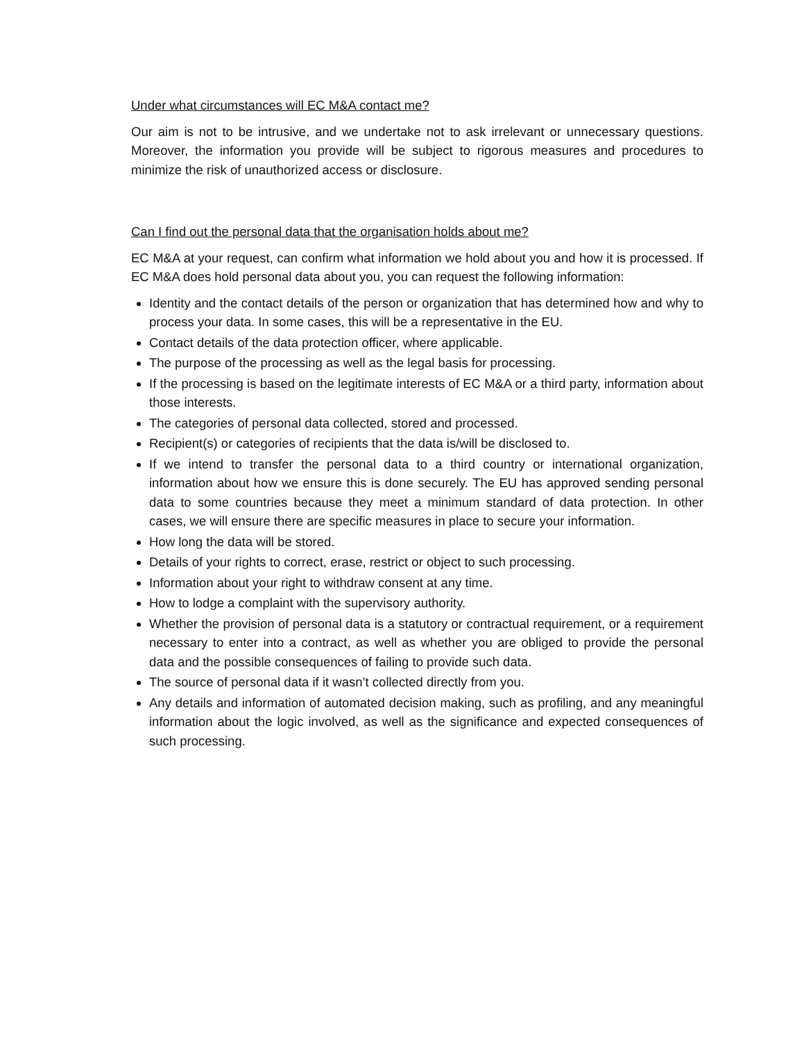Under what circumstances will EC M&A contact me?
Our aim is not to be intrusive, and we undertake not to ask irrelevant or unnecessary questions. Moreover, the information you provide will be subject to rigorous measures and procedures to minimize the risk of unauthorized access or disclosure.
Can I find out the personal data that the organisation holds about me?
EC M&A at your request, can confirm what information we hold about you and how it is processed. If EC M&A does hold personal data about you, you can request the following information:
Identity and the contact details of the person or organization that has determined how and why to process your data. In some cases, this will be a representative in the EU.
Contact details of the data protection officer, where applicable.
The purpose of the processing as well as the legal basis for processing.
If the processing is based on the legitimate interests of EC M&A or a third party, information about those interests.
The categories of personal data collected, stored and processed.
Recipient(s) or categories of recipients that the data is/will be disclosed to.
If we intend to transfer the personal data to a third country or international organization, information about how we ensure this is done securely. The EU has approved sending personal data to some countries because they meet a minimum standard of data protection. In other cases, we will ensure there are specific measures in place to secure your information.
How long the data will be stored.
Details of your rights to correct, erase, restrict or object to such processing.
Information about your right to withdraw consent at any time.
How to lodge a complaint with the supervisory authority.
Whether the provision of personal data is a statutory or contractual requirement, or a requirement necessary to enter into a contract, as well as whether you are obliged to provide the personal data and the possible consequences of failing to provide such data.
The source of personal data if it wasn’t collected directly from you.
Any details and information of automated decision making, such as profiling, and any meaningful information about the logic involved, as well as the significance and expected consequences of such processing.